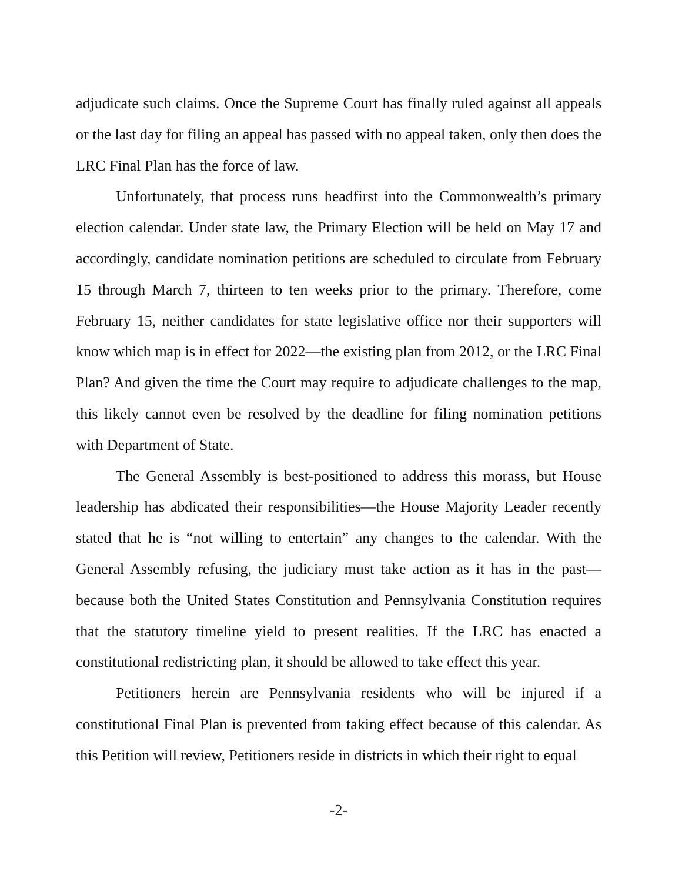adjudicate such claims. Once the Supreme Court has finally ruled against all appeals or the last day for filing an appeal has passed with no appeal taken, only then does the LRC Final Plan has the force of law.
Unfortunately, that process runs headfirst into the Commonwealth’s primary election calendar. Under state law, the Primary Election will be held on May 17 and accordingly, candidate nomination petitions are scheduled to circulate from February 15 through March 7, thirteen to ten weeks prior to the primary. Therefore, come February 15, neither candidates for state legislative office nor their supporters will know which map is in effect for 2022—the existing plan from 2012, or the LRC Final Plan? And given the time the Court may require to adjudicate challenges to the map, this likely cannot even be resolved by the deadline for filing nomination petitions with Department of State.
The General Assembly is best-positioned to address this morass, but House leadership has abdicated their responsibilities—the House Majority Leader recently stated that he is “not willing to entertain” any changes to the calendar. With the General Assembly refusing, the judiciary must take action as it has in the past—because both the United States Constitution and Pennsylvania Constitution requires that the statutory timeline yield to present realities. If the LRC has enacted a constitutional redistricting plan, it should be allowed to take effect this year.
Petitioners herein are Pennsylvania residents who will be injured if a constitutional Final Plan is prevented from taking effect because of this calendar. As this Petition will review, Petitioners reside in districts in which their right to equal
-2-